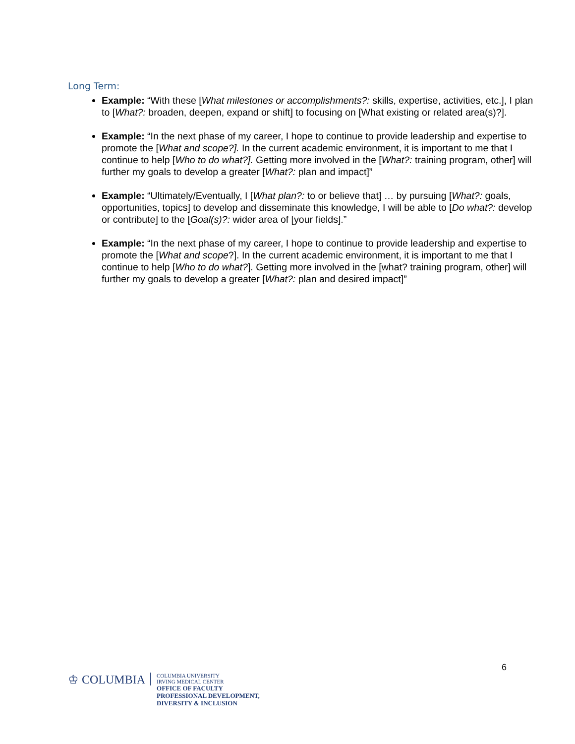Long Term:
Example: “With these [What milestones or accomplishments?: skills, expertise, activities, etc.], I plan to [What?: broaden, deepen, expand or shift] to focusing on [What existing or related area(s)?].
Example: “In the next phase of my career, I hope to continue to provide leadership and expertise to promote the [What and scope?]. In the current academic environment, it is important to me that I continue to help [Who to do what?]. Getting more involved in the [What?: training program, other] will further my goals to develop a greater [What?: plan and impact]”
Example: “Ultimately/Eventually, I [What plan?: to or believe that] … by pursuing [What?: goals, opportunities, topics] to develop and disseminate this knowledge, I will be able to [Do what?: develop or contribute] to the [Goal(s)?: wider area of [your fields].”
Example: “In the next phase of my career, I hope to continue to provide leadership and expertise to promote the [What and scope?]. In the current academic environment, it is important to me that I continue to help [Who to do what?]. Getting more involved in the [what? training program, other] will further my goals to develop a greater [What?: plan and desired impact]”
6
♔ COLUMBIA
COLUMBIA UNIVERSITY
IRVING MEDICAL CENTER
OFFICE OF FACULTY
PROFESSIONAL DEVELOPMENT,
DIVERSITY & INCLUSION